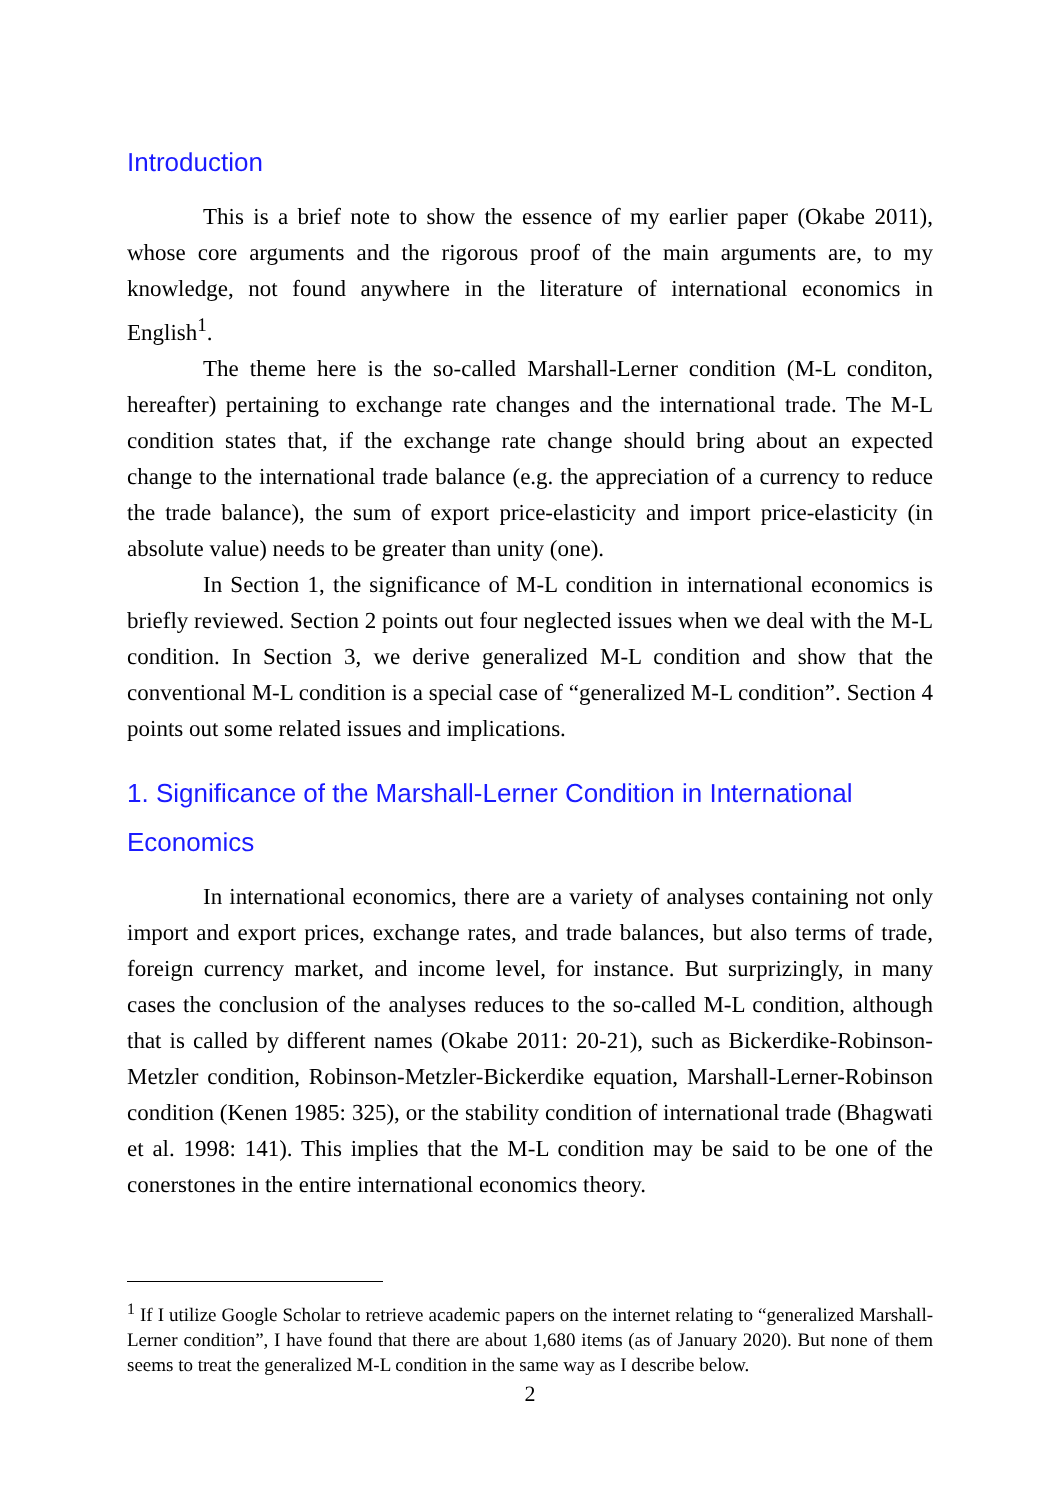Introduction
This is a brief note to show the essence of my earlier paper (Okabe 2011), whose core arguments and the rigorous proof of the main arguments are, to my knowledge, not found anywhere in the literature of international economics in English<sup>1</sup>.
The theme here is the so-called Marshall-Lerner condition (M-L conditon, hereafter) pertaining to exchange rate changes and the international trade. The M-L condition states that, if the exchange rate change should bring about an expected change to the international trade balance (e.g. the appreciation of a currency to reduce the trade balance), the sum of export price-elasticity and import price-elasticity (in absolute value) needs to be greater than unity (one).
In Section 1, the significance of M-L condition in international economics is briefly reviewed. Section 2 points out four neglected issues when we deal with the M-L condition. In Section 3, we derive generalized M-L condition and show that the conventional M-L condition is a special case of “generalized M-L condition”. Section 4 points out some related issues and implications.
1. Significance of the Marshall-Lerner Condition in International Economics
In international economics, there are a variety of analyses containing not only import and export prices, exchange rates, and trade balances, but also terms of trade, foreign currency market, and income level, for instance. But surprizingly, in many cases the conclusion of the analyses reduces to the so-called M-L condition, although that is called by different names (Okabe 2011: 20-21), such as Bickerdike-Robinson-Metzler condition, Robinson-Metzler-Bickerdike equation, Marshall-Lerner-Robinson condition (Kenen 1985: 325), or the stability condition of international trade (Bhagwati et al. 1998: 141). This implies that the M-L condition may be said to be one of the conerstones in the entire international economics theory.
<sup>1</sup> If I utilize Google Scholar to retrieve academic papers on the internet relating to “generalized Marshall-Lerner condition”, I have found that there are about 1,680 items (as of January 2020). But none of them seems to treat the generalized M-L condition in the same way as I describe below.
2